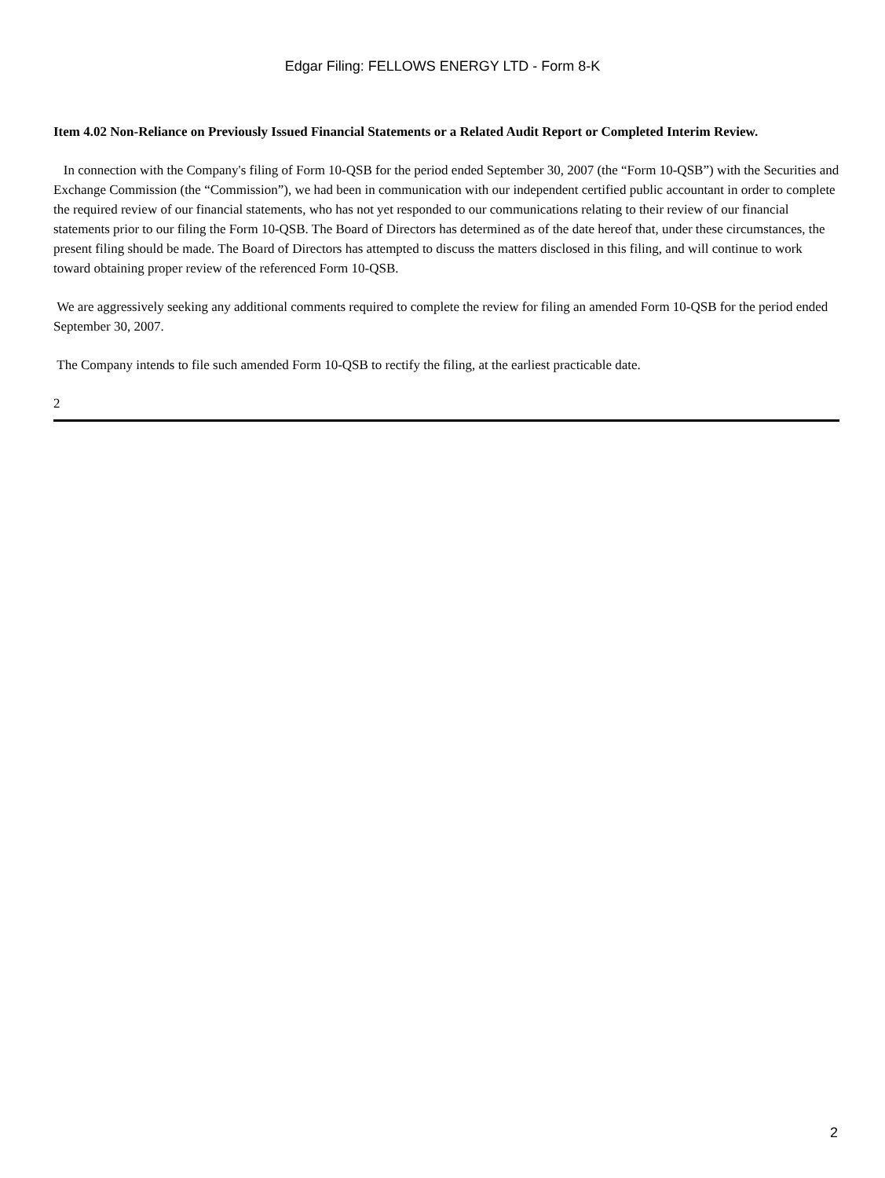Edgar Filing: FELLOWS ENERGY LTD - Form 8-K
Item 4.02 Non-Reliance on Previously Issued Financial Statements or a Related Audit Report or Completed Interim Review.
In connection with the Company's filing of Form 10-QSB for the period ended September 30, 2007 (the “Form 10-QSB”) with the Securities and Exchange Commission (the “Commission”), we had been in communication with our independent certified public accountant in order to complete the required review of our financial statements, who has not yet responded to our communications relating to their review of our financial statements prior to our filing the Form 10-QSB. The Board of Directors has determined as of the date hereof that, under these circumstances, the present filing should be made. The Board of Directors has attempted to discuss the matters disclosed in this filing, and will continue to work toward obtaining proper review of the referenced Form 10-QSB.
We are aggressively seeking any additional comments required to complete the review for filing an amended Form 10-QSB for the period ended September 30, 2007.
The Company intends to file such amended Form 10-QSB to rectify the filing, at the earliest practicable date.
2
2